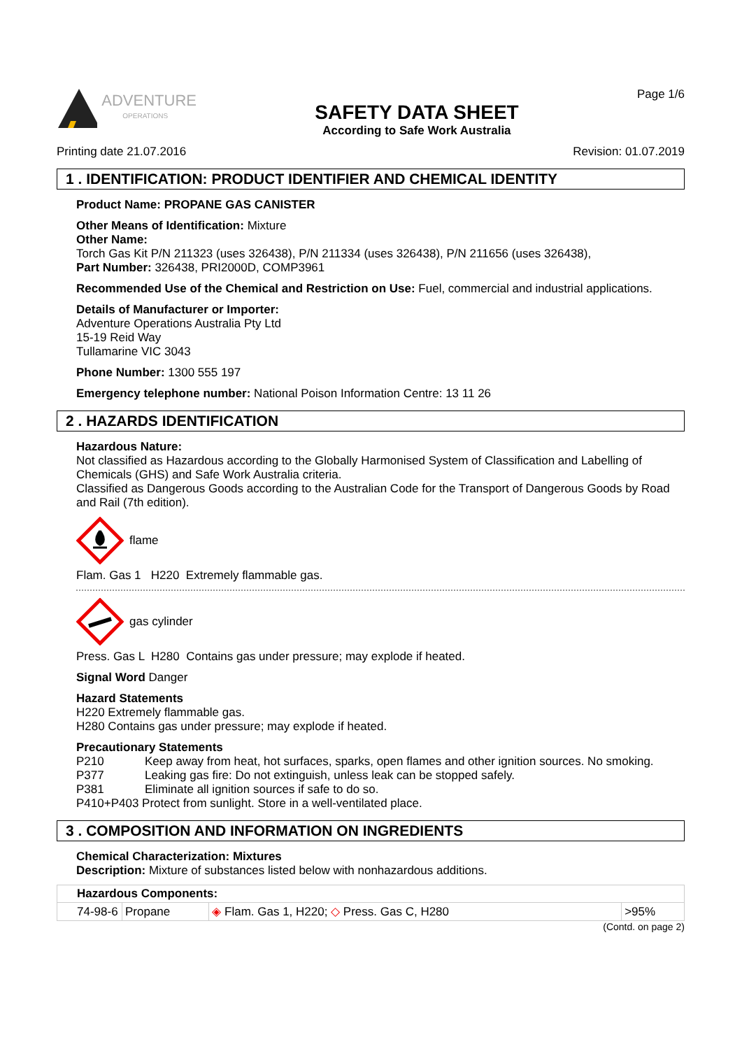ADVENTURE
OPERATIONS
SAFETY DATA SHEET
According to Safe Work Australia
Page 1/6
Printing date 21.07.2016 Revision: 01.07.2019
1 . IDENTIFICATION: PRODUCT IDENTIFIER AND CHEMICAL IDENTITY
Product Name: PROPANE GAS CANISTER
Other Means of Identification: Mixture
Other Name:
Torch Gas Kit P/N 211323 (uses 326438), P/N 211334 (uses 326438), P/N 211656 (uses 326438),
Part Number: 326438, PRI2000D, COMP3961
Recommended Use of the Chemical and Restriction on Use: Fuel, commercial and industrial applications.
Details of Manufacturer or Importer:
Adventure Operations Australia Pty Ltd
15-19 Reid Way
Tullamarine VIC 3043
Phone Number: 1300 555 197
Emergency telephone number: National Poison Information Centre: 13 11 26
2 . HAZARDS IDENTIFICATION
Hazardous Nature:
Not classified as Hazardous according to the Globally Harmonised System of Classification and Labelling of Chemicals (GHS) and Safe Work Australia criteria.
Classified as Dangerous Goods according to the Australian Code for the Transport of Dangerous Goods by Road and Rail (7th edition).
flame
Flam. Gas 1 H220 Extremely flammable gas.
gas cylinder
Press. Gas L H280 Contains gas under pressure; may explode if heated.
Signal Word Danger
Hazard Statements
H220 Extremely flammable gas.
H280 Contains gas under pressure; may explode if heated.
Precautionary Statements
| P210 | Keep away from heat, hot surfaces, sparks, open flames and other ignition sources. No smoking. |
| P377 | Leaking gas fire: Do not extinguish, unless leak can be stopped safely. |
| P381 | Eliminate all ignition sources if safe to do so. |
| P410+P403 Protect from sunlight. Store in a well-ventilated place. | |
3 . COMPOSITION AND INFORMATION ON INGREDIENTS
Chemical Characterization: Mixtures
Description: Mixture of substances listed below with nonhazardous additions.
| Hazardous Components: | | | |
| 74-98-6 | Propane | ◈ Flam. Gas 1, H220; ◇ Press. Gas C, H280 | >95% |
(Contd. on page 2)